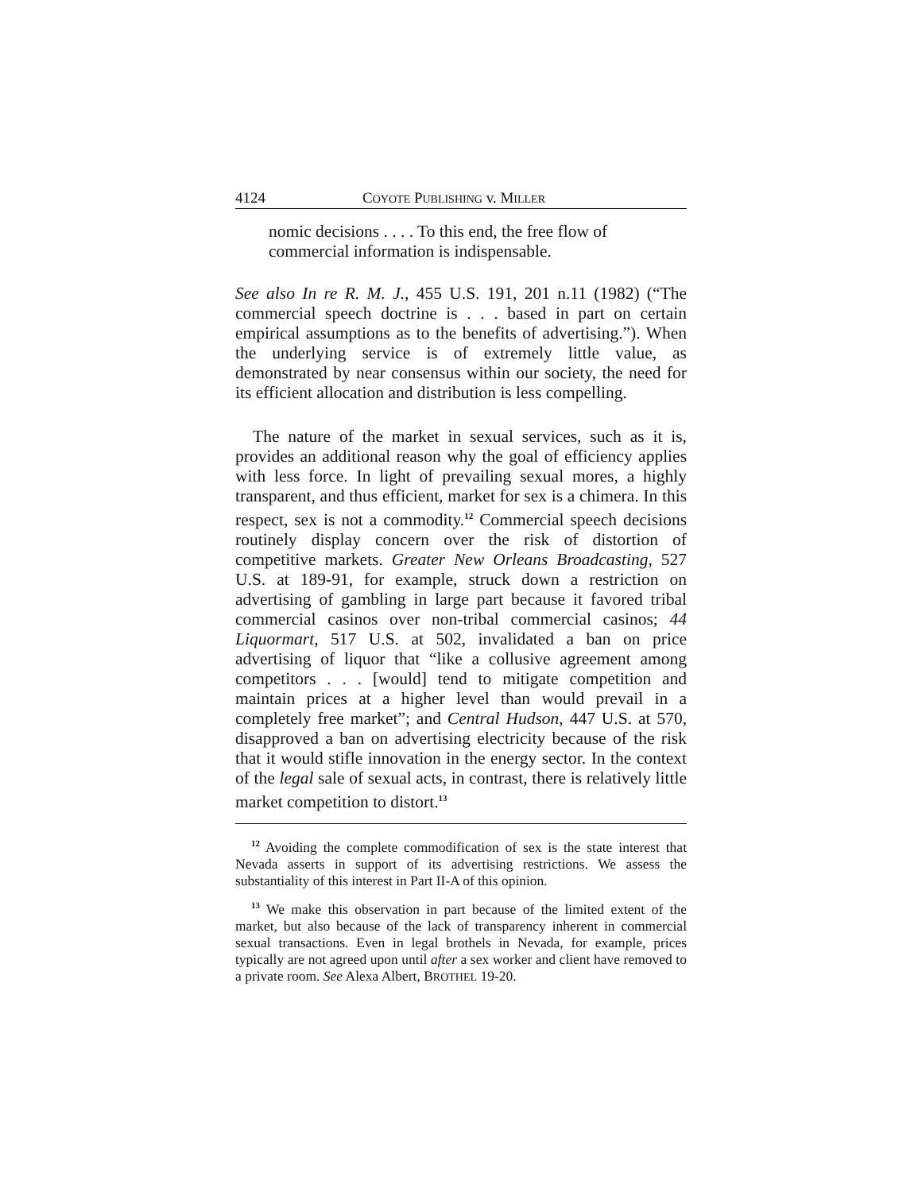4124 COYOTE PUBLISHING v. MILLER
nomic decisions . . . . To this end, the free flow of commercial information is indispensable.
See also In re R. M. J., 455 U.S. 191, 201 n.11 (1982) (“The commercial speech doctrine is . . . based in part on certain empirical assumptions as to the benefits of advertising.”). When the underlying service is of extremely little value, as demonstrated by near consensus within our society, the need for its efficient allocation and distribution is less compelling.
The nature of the market in sexual services, such as it is, provides an additional reason why the goal of efficiency applies with less force. In light of prevailing sexual mores, a highly transparent, and thus efficient, market for sex is a chimera. In this respect, sex is not a commodity.<sup>12</sup> Commercial speech decisions routinely display concern over the risk of distortion of competitive markets. Greater New Orleans Broadcasting, 527 U.S. at 189-91, for example, struck down a restriction on advertising of gambling in large part because it favored tribal commercial casinos over non-tribal commercial casinos; 44 Liquormart, 517 U.S. at 502, invalidated a ban on price advertising of liquor that “like a collusive agreement among competitors . . . [would] tend to mitigate competition and maintain prices at a higher level than would prevail in a completely free market”; and Central Hudson, 447 U.S. at 570, disapproved a ban on advertising electricity because of the risk that it would stifle innovation in the energy sector. In the context of the legal sale of sexual acts, in contrast, there is relatively little market competition to distort.<sup>13</sup>
<sup>12</sup> Avoiding the complete commodification of sex is the state interest that Nevada asserts in support of its advertising restrictions. We assess the substantiality of this interest in Part II-A of this opinion.
<sup>13</sup> We make this observation in part because of the limited extent of the market, but also because of the lack of transparency inherent in commercial sexual transactions. Even in legal brothels in Nevada, for example, prices typically are not agreed upon until after a sex worker and client have removed to a private room. See Alexa Albert, BROTHEL 19-20.